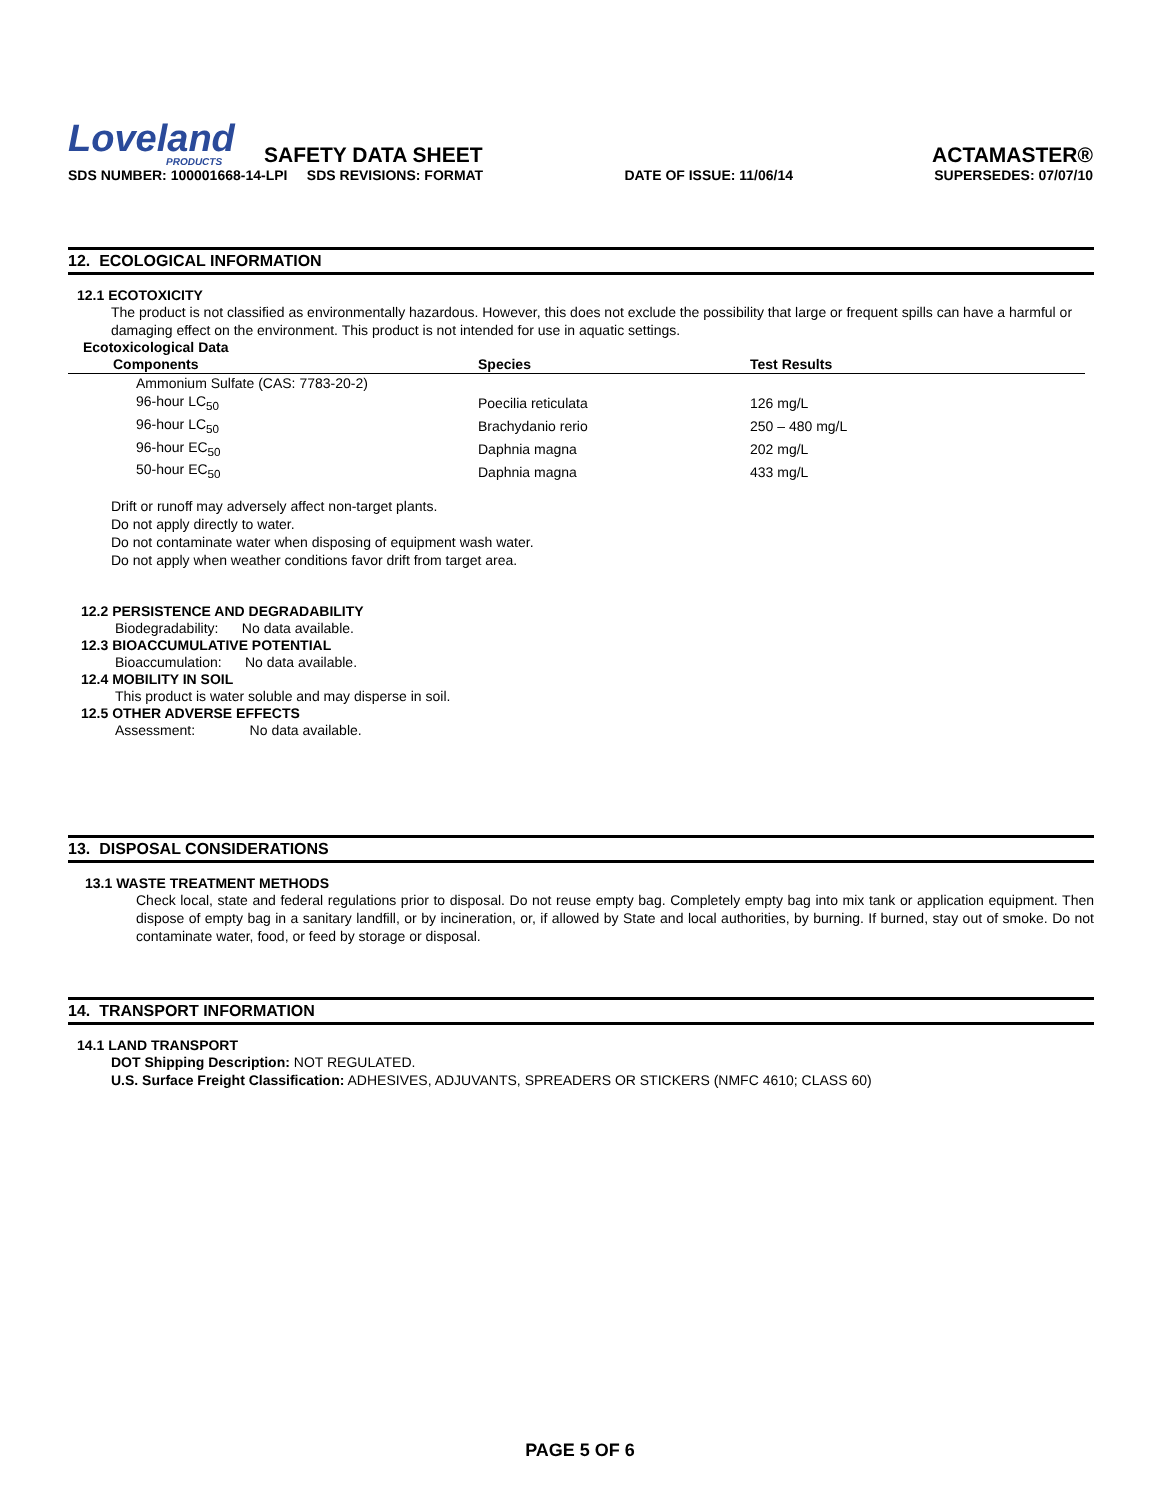Loveland
PRODUCTS
SAFETY DATA SHEET ACTAMASTER®
SDS NUMBER: 100001668-14-LPI SDS REVISIONS: FORMAT DATE OF ISSUE: 11/06/14 SUPERSEDES: 07/07/10
12. ECOLOGICAL INFORMATION
12.1 ECOTOXICITY
The product is not classified as environmentally hazardous. However, this does not exclude the possibility that large or frequent spills can have a harmful or damaging effect on the environment. This product is not intended for use in aquatic settings.
Ecotoxicological Data
| Components | Species | Test Results |
| --- | --- | --- |
| Ammonium Sulfate (CAS: 7783-20-2) | | |
| 96-hour LC<sub>50</sub> | Poecilia reticulata | 126 mg/L |
| 96-hour LC<sub>50</sub> | Brachydanio rerio | 250 – 480 mg/L |
| 96-hour EC<sub>50</sub> | Daphnia magna | 202 mg/L |
| 50-hour EC<sub>50</sub> | Daphnia magna | 433 mg/L |
Drift or runoff may adversely affect non-target plants.
Do not apply directly to water.
Do not contaminate water when disposing of equipment wash water.
Do not apply when weather conditions favor drift from target area.
12.2 PERSISTENCE AND DEGRADABILITY
Biodegradability: No data available.
12.3 BIOACCUMULATIVE POTENTIAL
Bioaccumulation: No data available.
12.4 MOBILITY IN SOIL
This product is water soluble and may disperse in soil.
12.5 OTHER ADVERSE EFFECTS
Assessment: No data available.
13. DISPOSAL CONSIDERATIONS
13.1 WASTE TREATMENT METHODS
Check local, state and federal regulations prior to disposal. Do not reuse empty bag. Completely empty bag into mix tank or application equipment. Then dispose of empty bag in a sanitary landfill, or by incineration, or, if allowed by State and local authorities, by burning. If burned, stay out of smoke. Do not contaminate water, food, or feed by storage or disposal.
14. TRANSPORT INFORMATION
14.1 LAND TRANSPORT
DOT Shipping Description: NOT REGULATED.
U.S. Surface Freight Classification: ADHESIVES, ADJUVANTS, SPREADERS OR STICKERS (NMFC 4610; CLASS 60)
PAGE 5 OF 6